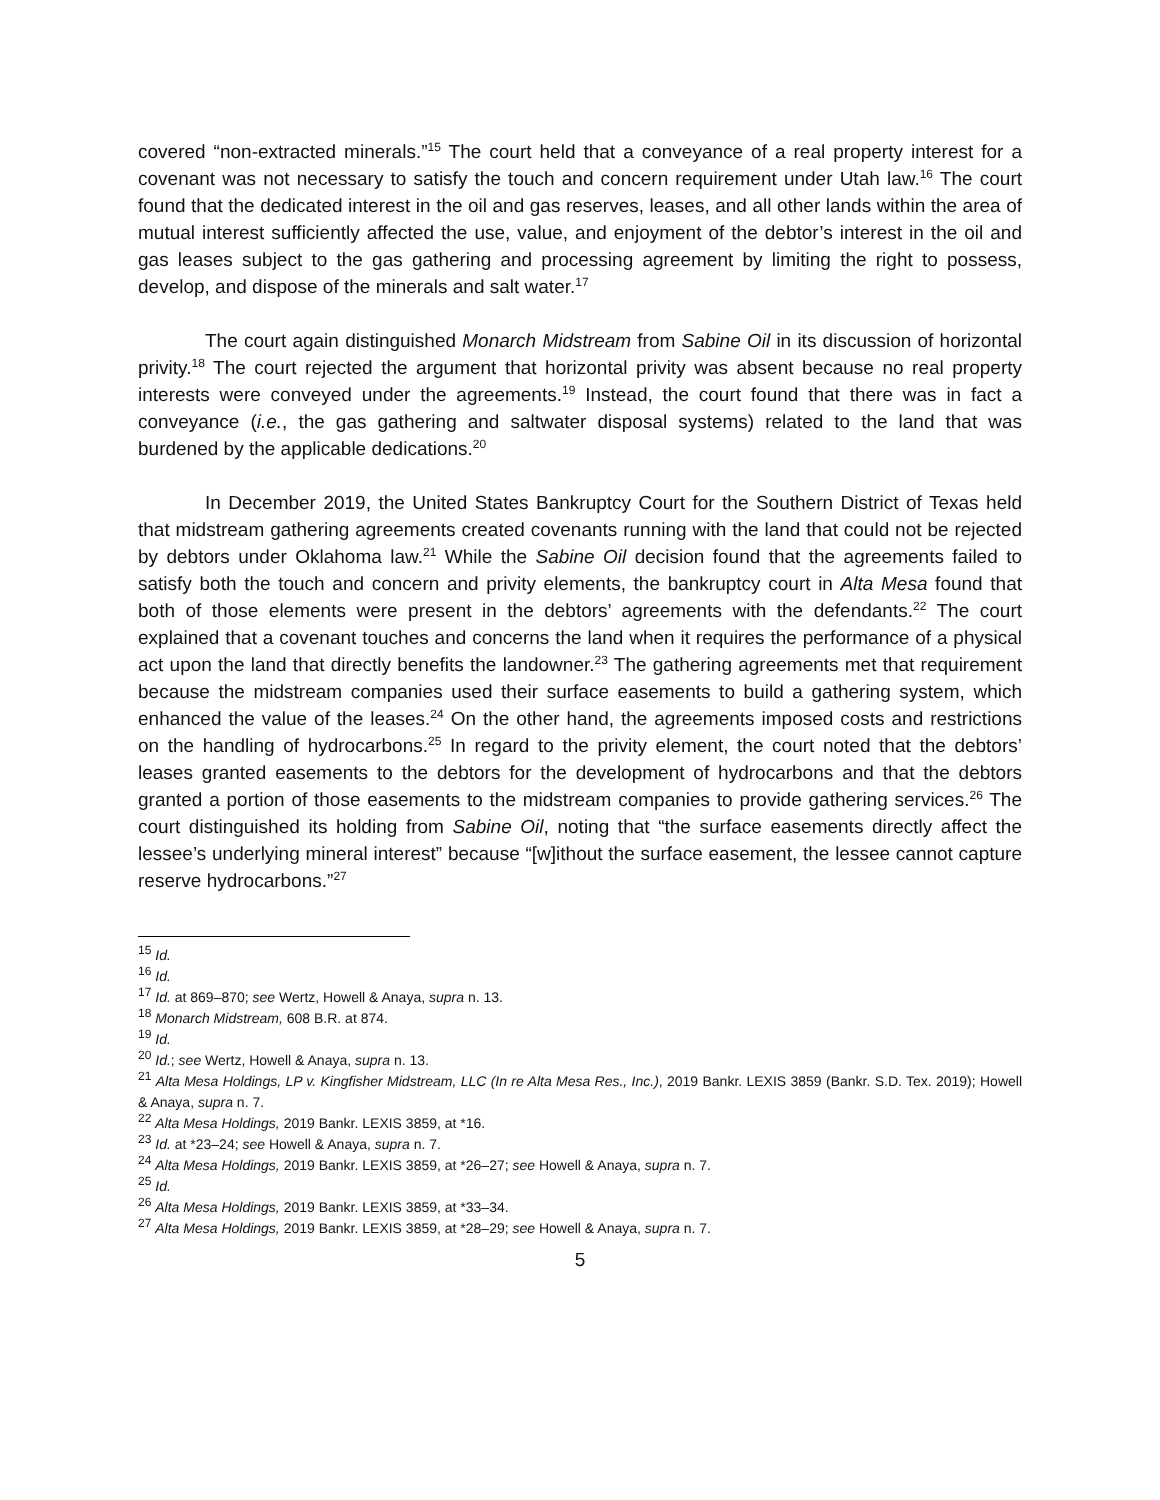covered “non-extracted minerals.”<sup>15</sup> The court held that a conveyance of a real property interest for a covenant was not necessary to satisfy the touch and concern requirement under Utah law.<sup>16</sup> The court found that the dedicated interest in the oil and gas reserves, leases, and all other lands within the area of mutual interest sufficiently affected the use, value, and enjoyment of the debtor’s interest in the oil and gas leases subject to the gas gathering and processing agreement by limiting the right to possess, develop, and dispose of the minerals and salt water.<sup>17</sup>
The court again distinguished Monarch Midstream from Sabine Oil in its discussion of horizontal privity.<sup>18</sup> The court rejected the argument that horizontal privity was absent because no real property interests were conveyed under the agreements.<sup>19</sup> Instead, the court found that there was in fact a conveyance (i.e., the gas gathering and saltwater disposal systems) related to the land that was burdened by the applicable dedications.<sup>20</sup>
In December 2019, the United States Bankruptcy Court for the Southern District of Texas held that midstream gathering agreements created covenants running with the land that could not be rejected by debtors under Oklahoma law.<sup>21</sup> While the Sabine Oil decision found that the agreements failed to satisfy both the touch and concern and privity elements, the bankruptcy court in Alta Mesa found that both of those elements were present in the debtors’ agreements with the defendants.<sup>22</sup> The court explained that a covenant touches and concerns the land when it requires the performance of a physical act upon the land that directly benefits the landowner.<sup>23</sup> The gathering agreements met that requirement because the midstream companies used their surface easements to build a gathering system, which enhanced the value of the leases.<sup>24</sup> On the other hand, the agreements imposed costs and restrictions on the handling of hydrocarbons.<sup>25</sup> In regard to the privity element, the court noted that the debtors’ leases granted easements to the debtors for the development of hydrocarbons and that the debtors granted a portion of those easements to the midstream companies to provide gathering services.<sup>26</sup> The court distinguished its holding from Sabine Oil, noting that “the surface easements directly affect the lessee’s underlying mineral interest” because “[w]ithout the surface easement, the lessee cannot capture reserve hydrocarbons.”<sup>27</sup>
<sup>15</sup> Id.
<sup>16</sup> Id.
<sup>17</sup> Id. at 869–870; see Wertz, Howell & Anaya, supra n. 13.
<sup>18</sup> Monarch Midstream, 608 B.R. at 874.
<sup>19</sup> Id.
<sup>20</sup> Id.; see Wertz, Howell & Anaya, supra n. 13.
<sup>21</sup> Alta Mesa Holdings, LP v. Kingfisher Midstream, LLC (In re Alta Mesa Res., Inc.), 2019 Bankr. LEXIS 3859 (Bankr. S.D. Tex. 2019); Howell & Anaya, supra n. 7.
<sup>22</sup> Alta Mesa Holdings, 2019 Bankr. LEXIS 3859, at *16.
<sup>23</sup> Id. at *23–24; see Howell & Anaya, supra n. 7.
<sup>24</sup> Alta Mesa Holdings, 2019 Bankr. LEXIS 3859, at *26–27; see Howell & Anaya, supra n. 7.
<sup>25</sup> Id.
<sup>26</sup> Alta Mesa Holdings, 2019 Bankr. LEXIS 3859, at *33–34.
<sup>27</sup> Alta Mesa Holdings, 2019 Bankr. LEXIS 3859, at *28–29; see Howell & Anaya, supra n. 7.
5